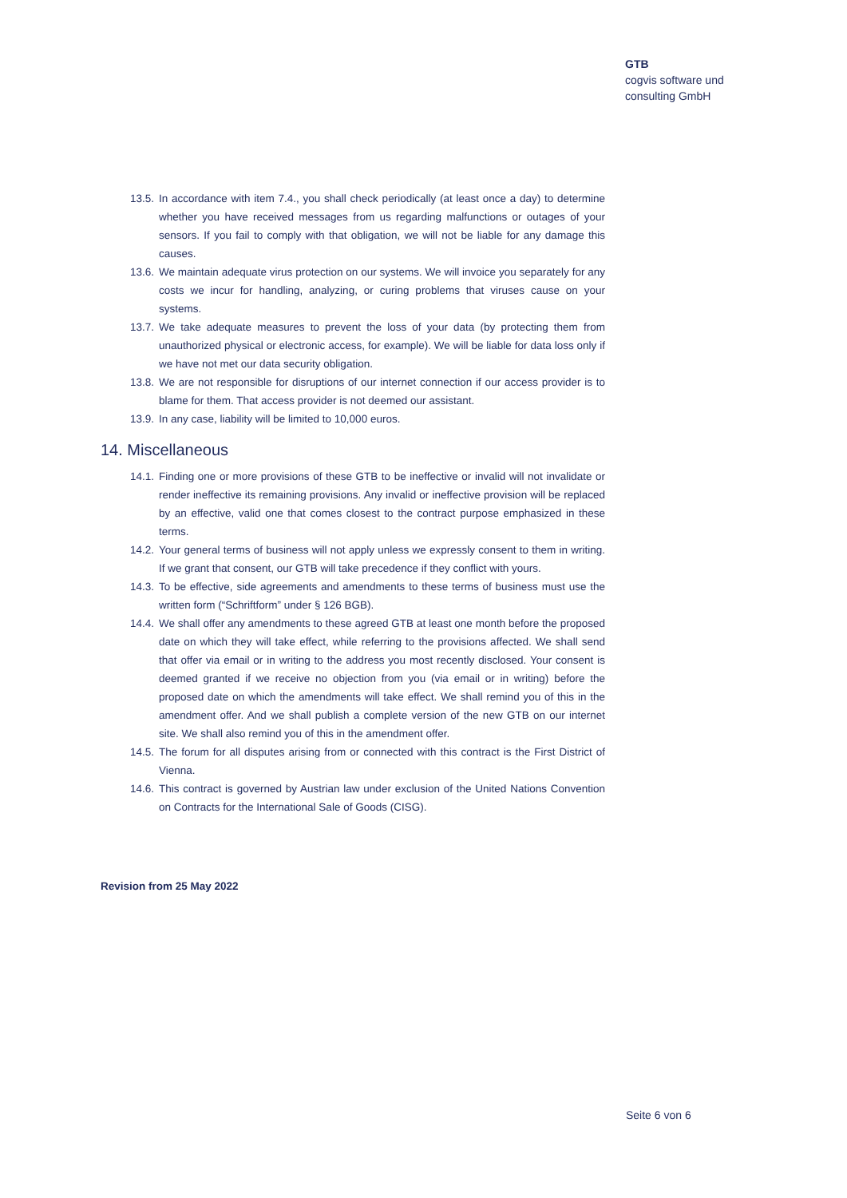GTB
cogvis software und
consulting GmbH
13.5. In accordance with item 7.4., you shall check periodically (at least once a day) to determine whether you have received messages from us regarding malfunctions or outages of your sensors. If you fail to comply with that obligation, we will not be liable for any damage this causes.
13.6. We maintain adequate virus protection on our systems. We will invoice you separately for any costs we incur for handling, analyzing, or curing problems that viruses cause on your systems.
13.7. We take adequate measures to prevent the loss of your data (by protecting them from unauthorized physical or electronic access, for example). We will be liable for data loss only if we have not met our data security obligation.
13.8. We are not responsible for disruptions of our internet connection if our access provider is to blame for them. That access provider is not deemed our assistant.
13.9. In any case, liability will be limited to 10,000 euros.
14. Miscellaneous
14.1. Finding one or more provisions of these GTB to be ineffective or invalid will not invalidate or render ineffective its remaining provisions. Any invalid or ineffective provision will be replaced by an effective, valid one that comes closest to the contract purpose emphasized in these terms.
14.2. Your general terms of business will not apply unless we expressly consent to them in writing. If we grant that consent, our GTB will take precedence if they conflict with yours.
14.3. To be effective, side agreements and amendments to these terms of business must use the written form (“Schriftform” under § 126 BGB).
14.4. We shall offer any amendments to these agreed GTB at least one month before the proposed date on which they will take effect, while referring to the provisions affected. We shall send that offer via email or in writing to the address you most recently disclosed. Your consent is deemed granted if we receive no objection from you (via email or in writing) before the proposed date on which the amendments will take effect. We shall remind you of this in the amendment offer. And we shall publish a complete version of the new GTB on our internet site. We shall also remind you of this in the amendment offer.
14.5. The forum for all disputes arising from or connected with this contract is the First District of Vienna.
14.6. This contract is governed by Austrian law under exclusion of the United Nations Convention on Contracts for the International Sale of Goods (CISG).
Revision from 25 May 2022
Seite 6 von 6